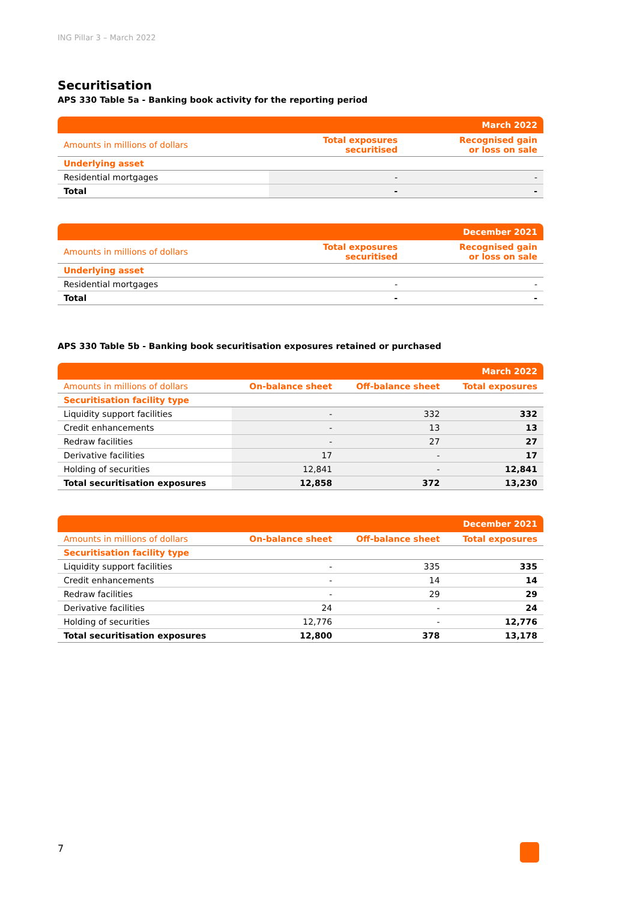ING Pillar 3 – March 2022
Securitisation
APS 330 Table 5a - Banking book activity for the reporting period
| | | March 2022 |
| --- | --- | --- |
| Amounts in millions of dollars | Total exposures securitised | Recognised gain or loss on sale |
| Underlying asset | | |
| Residential mortgages | - | - |
| Total | - | - |
| | | December 2021 |
| --- | --- | --- |
| Amounts in millions of dollars | Total exposures securitised | Recognised gain or loss on sale |
| Underlying asset | | |
| Residential mortgages | - | - |
| Total | - | - |
APS 330 Table 5b - Banking book securitisation exposures retained or purchased
| | | | March 2022 |
| --- | --- | --- | --- |
| Amounts in millions of dollars | On-balance sheet | Off-balance sheet | Total exposures |
| Securitisation facility type | | | |
| Liquidity support facilities | - | 332 | 332 |
| Credit enhancements | - | 13 | 13 |
| Redraw facilities | - | 27 | 27 |
| Derivative facilities | 17 | - | 17 |
| Holding of securities | 12,841 | - | 12,841 |
| Total securitisation exposures | 12,858 | 372 | 13,230 |
| | | | December 2021 |
| --- | --- | --- | --- |
| Amounts in millions of dollars | On-balance sheet | Off-balance sheet | Total exposures |
| Securitisation facility type | | | |
| Liquidity support facilities | - | 335 | 335 |
| Credit enhancements | - | 14 | 14 |
| Redraw facilities | - | 29 | 29 |
| Derivative facilities | 24 | - | 24 |
| Holding of securities | 12,776 | - | 12,776 |
| Total securitisation exposures | 12,800 | 378 | 13,178 |
7